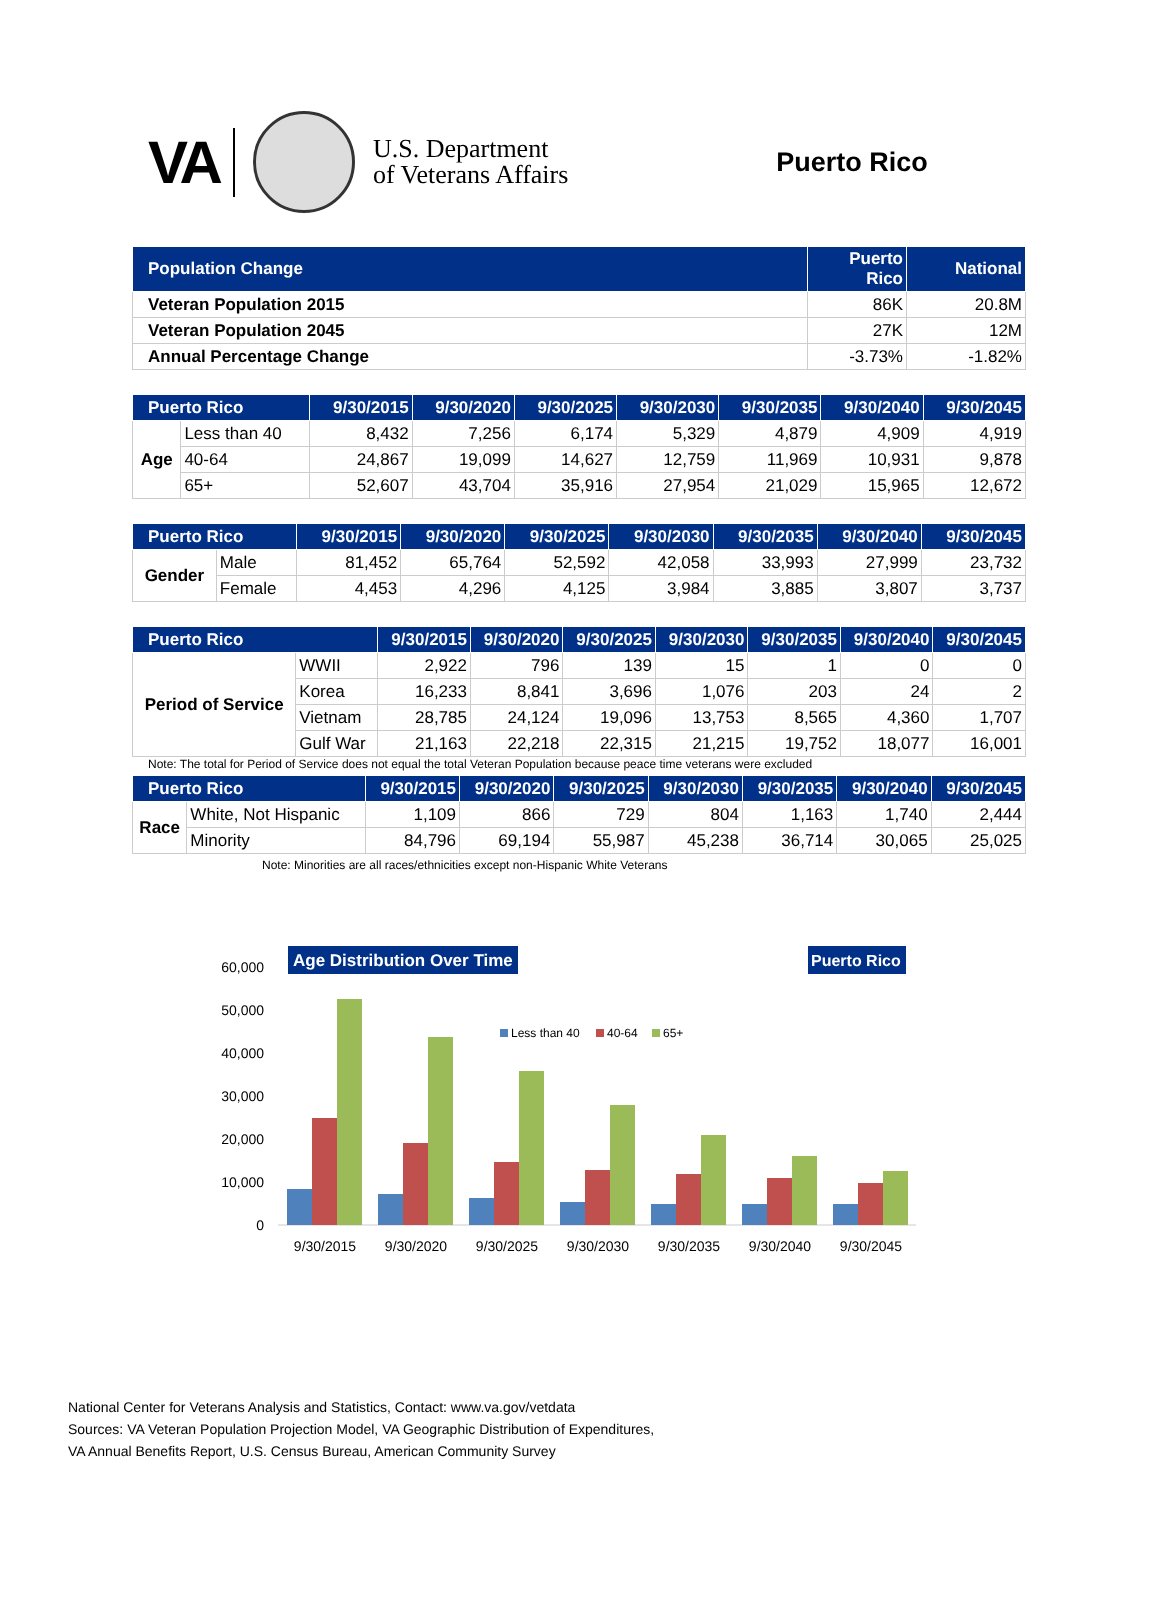VA
U.S. Department
of Veterans Affairs
Puerto Rico
| Population Change | Puerto Rico | National |
| --- | --- | --- |
| Veteran Population 2015 | 86K | 20.8M |
| Veteran Population 2045 | 27K | 12M |
| Annual Percentage Change | -3.73% | -1.82% |
| Puerto Rico | | 9/30/2015 | 9/30/2020 | 9/30/2025 | 9/30/2030 | 9/30/2035 | 9/30/2040 | 9/30/2045 |
| --- | --- | --- | --- | --- | --- | --- | --- | --- |
| Age | Less than 40 | 8,432 | 7,256 | 6,174 | 5,329 | 4,879 | 4,909 | 4,919 |
| | 40-64 | 24,867 | 19,099 | 14,627 | 12,759 | 11,969 | 10,931 | 9,878 |
| | 65+ | 52,607 | 43,704 | 35,916 | 27,954 | 21,029 | 15,965 | 12,672 |
| Puerto Rico | | 9/30/2015 | 9/30/2020 | 9/30/2025 | 9/30/2030 | 9/30/2035 | 9/30/2040 | 9/30/2045 |
| --- | --- | --- | --- | --- | --- | --- | --- | --- |
| Gender | Male | 81,452 | 65,764 | 52,592 | 42,058 | 33,993 | 27,999 | 23,732 |
| | Female | 4,453 | 4,296 | 4,125 | 3,984 | 3,885 | 3,807 | 3,737 |
| Puerto Rico | | 9/30/2015 | 9/30/2020 | 9/30/2025 | 9/30/2030 | 9/30/2035 | 9/30/2040 | 9/30/2045 |
| --- | --- | --- | --- | --- | --- | --- | --- | --- |
| Period of Service | WWII | 2,922 | 796 | 139 | 15 | 1 | 0 | 0 |
| | Korea | 16,233 | 8,841 | 3,696 | 1,076 | 203 | 24 | 2 |
| | Vietnam | 28,785 | 24,124 | 19,096 | 13,753 | 8,565 | 4,360 | 1,707 |
| | Gulf War | 21,163 | 22,218 | 22,315 | 21,215 | 19,752 | 18,077 | 16,001 |
Note: The total for Period of Service does not equal the total Veteran Population because peace time veterans were excluded
| Puerto Rico | | 9/30/2015 | 9/30/2020 | 9/30/2025 | 9/30/2030 | 9/30/2035 | 9/30/2040 | 9/30/2045 |
| --- | --- | --- | --- | --- | --- | --- | --- | --- |
| Race | White, Not Hispanic | 1,109 | 866 | 729 | 804 | 1,163 | 1,740 | 2,444 |
| | Minority | 84,796 | 69,194 | 55,987 | 45,238 | 36,714 | 30,065 | 25,025 |
Note: Minorities are all races/ethnicities except non-Hispanic White Veterans
Age Distribution Over Time
Puerto Rico
60,000
50,000
40,000
30,000
20,000
10,000
0
Less than 40
40-64
65+
9/30/2015
9/30/2020
9/30/2025
9/30/2030
9/30/2035
9/30/2040
9/30/2045
National Center for Veterans Analysis and Statistics, Contact: www.va.gov/vetdata
Sources: VA Veteran Population Projection Model, VA Geographic Distribution of Expenditures,
VA Annual Benefits Report, U.S. Census Bureau, American Community Survey